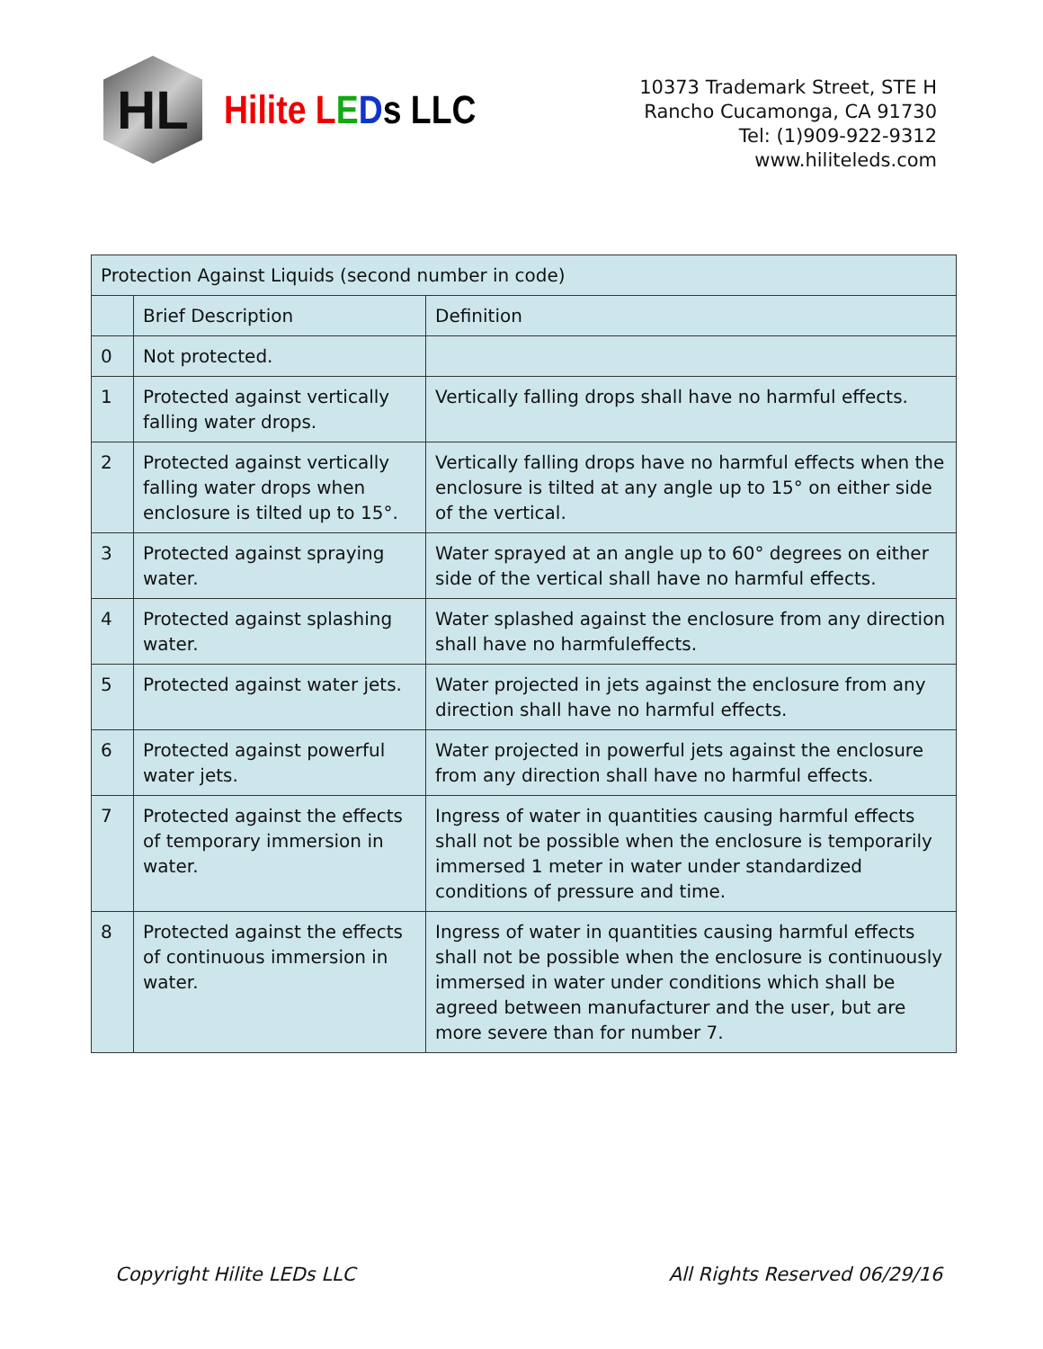HL
Hilite LEDs LLC
10373 Trademark Street, STE H
Rancho Cucamonga, CA 91730
Tel: (1)909-922-9312
www.hiliteleds.com
| Protection Against Liquids (second number in code) | | |
| --- | --- | --- |
| | Brief Description | Definition |
| 0 | Not protected. | |
| 1 | Protected against vertically falling water drops. | Vertically falling drops shall have no harmful effects. |
| 2 | Protected against vertically falling water drops when enclosure is tilted up to 15°. | Vertically falling drops have no harmful effects when the enclosure is tilted at any angle up to 15° on either side of the vertical. |
| 3 | Protected against spraying water. | Water sprayed at an angle up to 60° degrees on either side of the vertical shall have no harmful effects. |
| 4 | Protected against splashing water. | Water splashed against the enclosure from any direction shall have no harmfuleffects. |
| 5 | Protected against water jets. | Water projected in jets against the enclosure from any direction shall have no harmful effects. |
| 6 | Protected against powerful water jets. | Water projected in powerful jets against the enclosure from any direction shall have no harmful effects. |
| 7 | Protected against the effects of temporary immersion in water. | Ingress of water in quantities causing harmful effects shall not be possible when the enclosure is temporarily immersed 1 meter in water under standardized conditions of pressure and time. |
| 8 | Protected against the effects of continuous immersion in water. | Ingress of water in quantities causing harmful effects shall not be possible when the enclosure is continuously immersed in water under conditions which shall be agreed between manufacturer and the user, but are more severe than for number 7. |
Copyright Hilite LEDs LLC All Rights Reserved 06/29/16